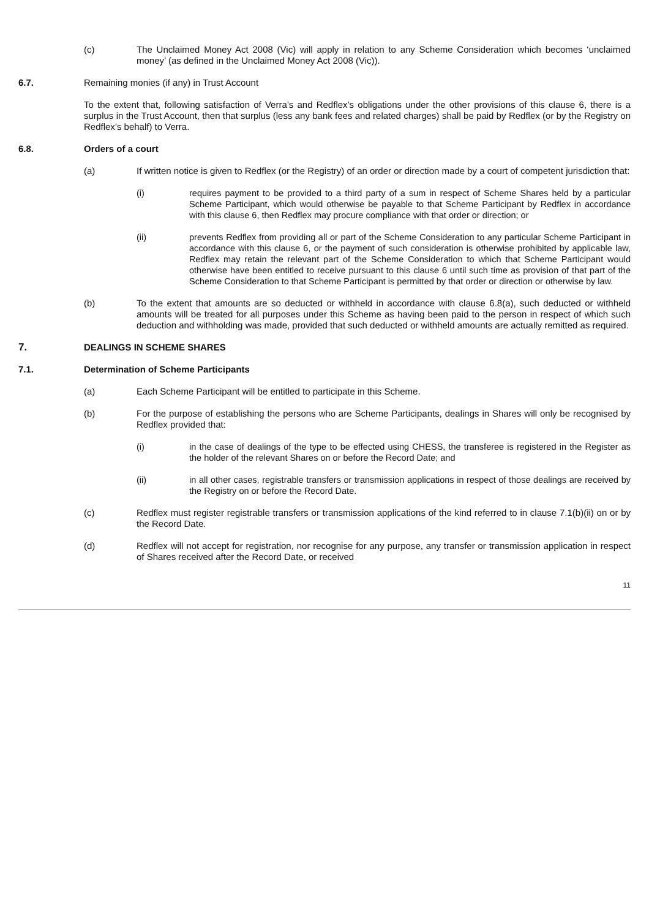(c) The Unclaimed Money Act 2008 (Vic) will apply in relation to any Scheme Consideration which becomes ‘unclaimed money’ (as defined in the Unclaimed Money Act 2008 (Vic)).
6.7. Remaining monies (if any) in Trust Account
To the extent that, following satisfaction of Verra’s and Redflex’s obligations under the other provisions of this clause 6, there is a surplus in the Trust Account, then that surplus (less any bank fees and related charges) shall be paid by Redflex (or by the Registry on Redflex’s behalf) to Verra.
6.8. Orders of a court
(a) If written notice is given to Redflex (or the Registry) of an order or direction made by a court of competent jurisdiction that:
(i) requires payment to be provided to a third party of a sum in respect of Scheme Shares held by a particular Scheme Participant, which would otherwise be payable to that Scheme Participant by Redflex in accordance with this clause 6, then Redflex may procure compliance with that order or direction; or
(ii) prevents Redflex from providing all or part of the Scheme Consideration to any particular Scheme Participant in accordance with this clause 6, or the payment of such consideration is otherwise prohibited by applicable law, Redflex may retain the relevant part of the Scheme Consideration to which that Scheme Participant would otherwise have been entitled to receive pursuant to this clause 6 until such time as provision of that part of the Scheme Consideration to that Scheme Participant is permitted by that order or direction or otherwise by law.
(b) To the extent that amounts are so deducted or withheld in accordance with clause 6.8(a), such deducted or withheld amounts will be treated for all purposes under this Scheme as having been paid to the person in respect of which such deduction and withholding was made, provided that such deducted or withheld amounts are actually remitted as required.
7. DEALINGS IN SCHEME SHARES
7.1. Determination of Scheme Participants
(a) Each Scheme Participant will be entitled to participate in this Scheme.
(b) For the purpose of establishing the persons who are Scheme Participants, dealings in Shares will only be recognised by Redflex provided that:
(i) in the case of dealings of the type to be effected using CHESS, the transferee is registered in the Register as the holder of the relevant Shares on or before the Record Date; and
(ii) in all other cases, registrable transfers or transmission applications in respect of those dealings are received by the Registry on or before the Record Date.
(c) Redflex must register registrable transfers or transmission applications of the kind referred to in clause 7.1(b)(ii) on or by the Record Date.
(d) Redflex will not accept for registration, nor recognise for any purpose, any transfer or transmission application in respect of Shares received after the Record Date, or received
11